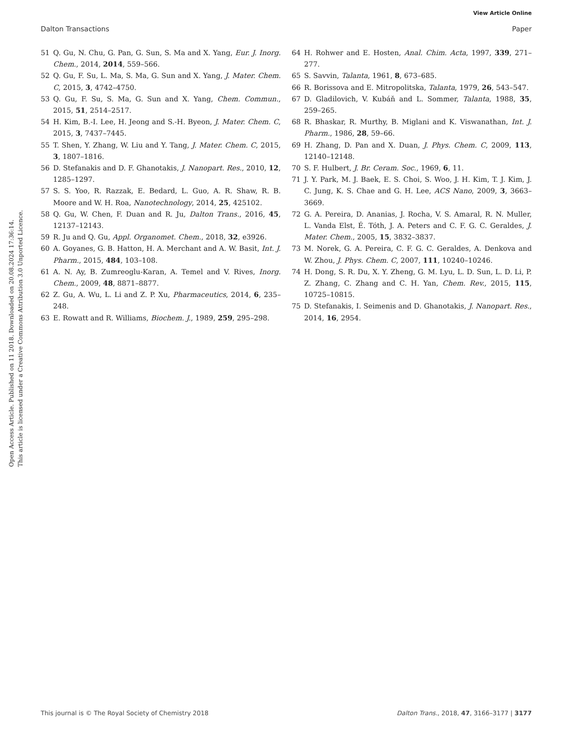View Article Online
Dalton Transactions Paper
Open Access Article. Published on 11 2018. Downloaded on 20.08.2024 17:36:14.
This article is licensed under a Creative Commons Attribution 3.0 Unported Licence.
51 Q. Gu, N. Chu, G. Pan, G. Sun, S. Ma and X. Yang, Eur. J. Inorg. Chem., 2014, 2014, 559–566.
52 Q. Gu, F. Su, L. Ma, S. Ma, G. Sun and X. Yang, J. Mater. Chem. C, 2015, 3, 4742–4750.
53 Q. Gu, F. Su, S. Ma, G. Sun and X. Yang, Chem. Commun., 2015, 51, 2514–2517.
54 H. Kim, B.-I. Lee, H. Jeong and S.-H. Byeon, J. Mater. Chem. C, 2015, 3, 7437–7445.
55 T. Shen, Y. Zhang, W. Liu and Y. Tang, J. Mater. Chem. C, 2015, 3, 1807–1816.
56 D. Stefanakis and D. F. Ghanotakis, J. Nanopart. Res., 2010, 12, 1285–1297.
57 S. S. Yoo, R. Razzak, E. Bedard, L. Guo, A. R. Shaw, R. B. Moore and W. H. Roa, Nanotechnology, 2014, 25, 425102.
58 Q. Gu, W. Chen, F. Duan and R. Ju, Dalton Trans., 2016, 45, 12137–12143.
59 R. Ju and Q. Gu, Appl. Organomet. Chem., 2018, 32, e3926.
60 A. Goyanes, G. B. Hatton, H. A. Merchant and A. W. Basit, Int. J. Pharm., 2015, 484, 103–108.
61 A. N. Ay, B. Zumreoglu-Karan, A. Temel and V. Rives, Inorg. Chem., 2009, 48, 8871–8877.
62 Z. Gu, A. Wu, L. Li and Z. P. Xu, Pharmaceutics, 2014, 6, 235–248.
63 E. Rowatt and R. Williams, Biochem. J., 1989, 259, 295–298.
64 H. Rohwer and E. Hosten, Anal. Chim. Acta, 1997, 339, 271–277.
65 S. Savvin, Talanta, 1961, 8, 673–685.
66 R. Borissova and E. Mitropolitska, Talanta, 1979, 26, 543–547.
67 D. Gladilovich, V. Kubáň and L. Sommer, Talanta, 1988, 35, 259–265.
68 R. Bhaskar, R. Murthy, B. Miglani and K. Viswanathan, Int. J. Pharm., 1986, 28, 59–66.
69 H. Zhang, D. Pan and X. Duan, J. Phys. Chem. C, 2009, 113, 12140–12148.
70 S. F. Hulbert, J. Br. Ceram. Soc., 1969, 6, 11.
71 J. Y. Park, M. J. Baek, E. S. Choi, S. Woo, J. H. Kim, T. J. Kim, J. C. Jung, K. S. Chae and G. H. Lee, ACS Nano, 2009, 3, 3663–3669.
72 G. A. Pereira, D. Ananias, J. Rocha, V. S. Amaral, R. N. Muller, L. Vanda Elst, É. Tóth, J. A. Peters and C. F. G. C. Geraldes, J. Mater. Chem., 2005, 15, 3832–3837.
73 M. Norek, G. A. Pereira, C. F. G. C. Geraldes, A. Denkova and W. Zhou, J. Phys. Chem. C, 2007, 111, 10240–10246.
74 H. Dong, S. R. Du, X. Y. Zheng, G. M. Lyu, L. D. Sun, L. D. Li, P. Z. Zhang, C. Zhang and C. H. Yan, Chem. Rev., 2015, 115, 10725–10815.
75 D. Stefanakis, I. Seimenis and D. Ghanotakis, J. Nanopart. Res., 2014, 16, 2954.
This journal is © The Royal Society of Chemistry 2018 Dalton Trans., 2018, 47, 3166–3177 | 3177